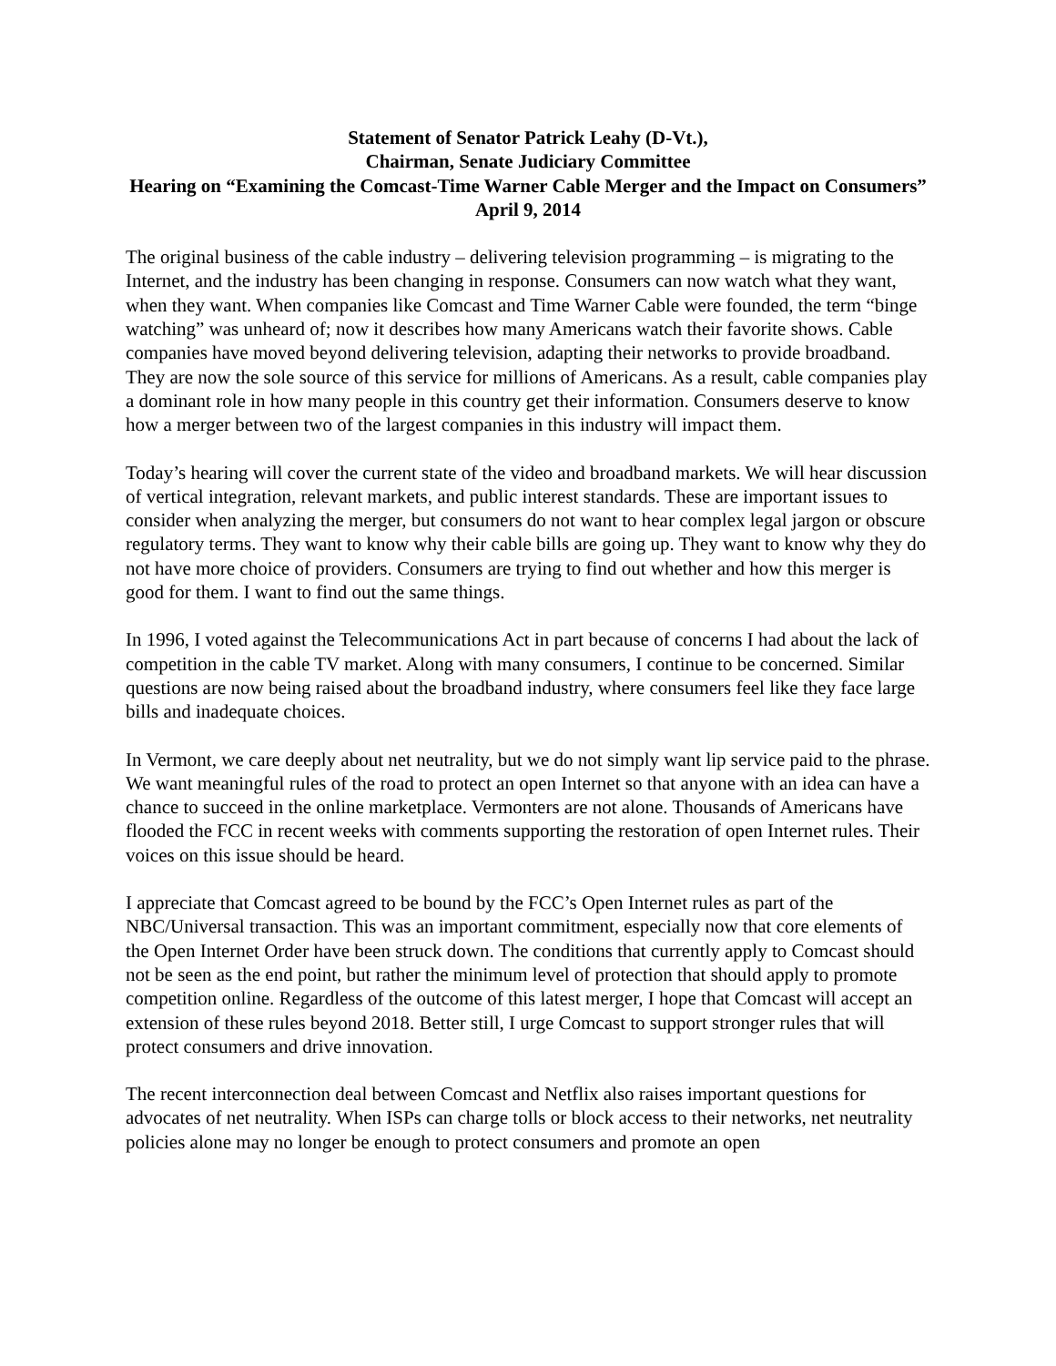Statement of Senator Patrick Leahy (D-Vt.),
Chairman, Senate Judiciary Committee
Hearing on “Examining the Comcast-Time Warner Cable Merger and the Impact on Consumers”
April 9, 2014
The original business of the cable industry – delivering television programming – is migrating to the Internet, and the industry has been changing in response. Consumers can now watch what they want, when they want. When companies like Comcast and Time Warner Cable were founded, the term “binge watching” was unheard of; now it describes how many Americans watch their favorite shows. Cable companies have moved beyond delivering television, adapting their networks to provide broadband. They are now the sole source of this service for millions of Americans. As a result, cable companies play a dominant role in how many people in this country get their information. Consumers deserve to know how a merger between two of the largest companies in this industry will impact them.
Today’s hearing will cover the current state of the video and broadband markets. We will hear discussion of vertical integration, relevant markets, and public interest standards. These are important issues to consider when analyzing the merger, but consumers do not want to hear complex legal jargon or obscure regulatory terms. They want to know why their cable bills are going up. They want to know why they do not have more choice of providers. Consumers are trying to find out whether and how this merger is good for them. I want to find out the same things.
In 1996, I voted against the Telecommunications Act in part because of concerns I had about the lack of competition in the cable TV market. Along with many consumers, I continue to be concerned. Similar questions are now being raised about the broadband industry, where consumers feel like they face large bills and inadequate choices.
In Vermont, we care deeply about net neutrality, but we do not simply want lip service paid to the phrase. We want meaningful rules of the road to protect an open Internet so that anyone with an idea can have a chance to succeed in the online marketplace. Vermonters are not alone. Thousands of Americans have flooded the FCC in recent weeks with comments supporting the restoration of open Internet rules. Their voices on this issue should be heard.
I appreciate that Comcast agreed to be bound by the FCC’s Open Internet rules as part of the NBC/Universal transaction. This was an important commitment, especially now that core elements of the Open Internet Order have been struck down. The conditions that currently apply to Comcast should not be seen as the end point, but rather the minimum level of protection that should apply to promote competition online. Regardless of the outcome of this latest merger, I hope that Comcast will accept an extension of these rules beyond 2018. Better still, I urge Comcast to support stronger rules that will protect consumers and drive innovation.
The recent interconnection deal between Comcast and Netflix also raises important questions for advocates of net neutrality. When ISPs can charge tolls or block access to their networks, net neutrality policies alone may no longer be enough to protect consumers and promote an open